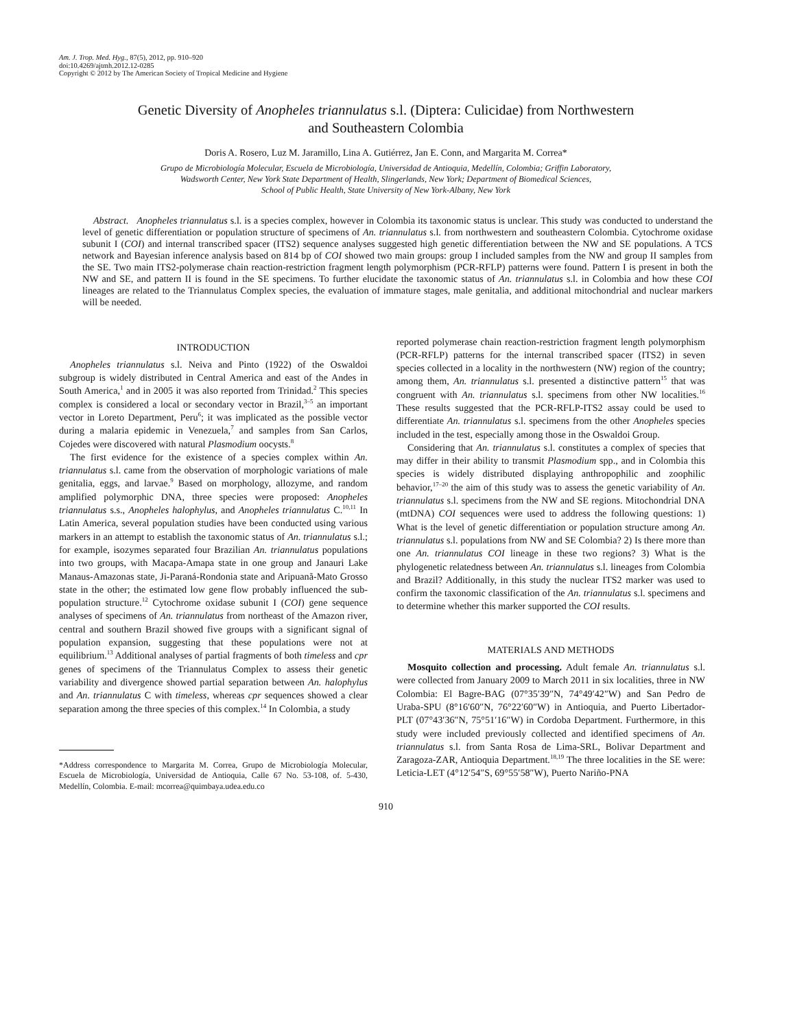Am. J. Trop. Med. Hyg., 87(5), 2012, pp. 910–920
doi:10.4269/ajtmh.2012.12-0285
Copyright © 2012 by The American Society of Tropical Medicine and Hygiene
Genetic Diversity of Anopheles triannulatus s.l. (Diptera: Culicidae) from Northwestern
and Southeastern Colombia
Doris A. Rosero, Luz M. Jaramillo, Lina A. Gutiérrez, Jan E. Conn, and Margarita M. Correa*
Grupo de Microbiología Molecular, Escuela de Microbiología, Universidad de Antioquia, Medellín, Colombia; Griffin Laboratory,
Wadsworth Center, New York State Department of Health, Slingerlands, New York; Department of Biomedical Sciences,
School of Public Health, State University of New York-Albany, New York
Abstract. Anopheles triannulatus s.l. is a species complex, however in Colombia its taxonomic status is unclear. This study was conducted to understand the level of genetic differentiation or population structure of specimens of An. triannulatus s.l. from northwestern and southeastern Colombia. Cytochrome oxidase subunit I (COI) and internal transcribed spacer (ITS2) sequence analyses suggested high genetic differentiation between the NW and SE populations. A TCS network and Bayesian inference analysis based on 814 bp of COI showed two main groups: group I included samples from the NW and group II samples from the SE. Two main ITS2-polymerase chain reaction-restriction fragment length polymorphism (PCR-RFLP) patterns were found. Pattern I is present in both the NW and SE, and pattern II is found in the SE specimens. To further elucidate the taxonomic status of An. triannulatus s.l. in Colombia and how these COI lineages are related to the Triannulatus Complex species, the evaluation of immature stages, male genitalia, and additional mitochondrial and nuclear markers will be needed.
INTRODUCTION
Anopheles triannulatus s.l. Neiva and Pinto (1922) of the Oswaldoi subgroup is widely distributed in Central America and east of the Andes in South America,<sup>1</sup> and in 2005 it was also reported from Trinidad.<sup>2</sup> This species complex is considered a local or secondary vector in Brazil,<sup>3–5</sup> an important vector in Loreto Department, Peru<sup>6</sup>; it was implicated as the possible vector during a malaria epidemic in Venezuela,<sup>7</sup> and samples from San Carlos, Cojedes were discovered with natural Plasmodium oocysts.<sup>8</sup>
The first evidence for the existence of a species complex within An. triannulatus s.l. came from the observation of morphologic variations of male genitalia, eggs, and larvae.<sup>9</sup> Based on morphology, allozyme, and random amplified polymorphic DNA, three species were proposed: Anopheles triannulatus s.s., Anopheles halophylus, and Anopheles triannulatus C.<sup>10,11</sup> In Latin America, several population studies have been conducted using various markers in an attempt to establish the taxonomic status of An. triannulatus s.l.; for example, isozymes separated four Brazilian An. triannulatus populations into two groups, with Macapa-Amapa state in one group and Janauri Lake Manaus-Amazonas state, Ji-Paraná-Rondonia state and Aripuanã-Mato Grosso state in the other; the estimated low gene flow probably influenced the sub-population structure.<sup>12</sup> Cytochrome oxidase subunit I (COI) gene sequence analyses of specimens of An. triannulatus from northeast of the Amazon river, central and southern Brazil showed five groups with a significant signal of population expansion, suggesting that these populations were not at equilibrium.<sup>13</sup> Additional analyses of partial fragments of both timeless and cpr genes of specimens of the Triannulatus Complex to assess their genetic variability and divergence showed partial separation between An. halophylus and An. triannulatus C with timeless, whereas cpr sequences showed a clear separation among the three species of this complex.<sup>14</sup> In Colombia, a study
*Address correspondence to Margarita M. Correa, Grupo de Microbiología Molecular, Escuela de Microbiología, Universidad de Antioquia, Calle 67 No. 53-108, of. 5-430, Medellín, Colombia. E-mail: mcorrea@quimbaya.udea.edu.co
reported polymerase chain reaction-restriction fragment length polymorphism (PCR-RFLP) patterns for the internal transcribed spacer (ITS2) in seven species collected in a locality in the northwestern (NW) region of the country; among them, An. triannulatus s.l. presented a distinctive pattern<sup>15</sup> that was congruent with An. triannulatus s.l. specimens from other NW localities.<sup>16</sup> These results suggested that the PCR-RFLP-ITS2 assay could be used to differentiate An. triannulatus s.l. specimens from the other Anopheles species included in the test, especially among those in the Oswaldoi Group.
Considering that An. triannulatus s.l. constitutes a complex of species that may differ in their ability to transmit Plasmodium spp., and in Colombia this species is widely distributed displaying anthropophilic and zoophilic behavior,<sup>17–20</sup> the aim of this study was to assess the genetic variability of An. triannulatus s.l. specimens from the NW and SE regions. Mitochondrial DNA (mtDNA) COI sequences were used to address the following questions: 1) What is the level of genetic differentiation or population structure among An. triannulatus s.l. populations from NW and SE Colombia? 2) Is there more than one An. triannulatus COI lineage in these two regions? 3) What is the phylogenetic relatedness between An. triannulatus s.l. lineages from Colombia and Brazil? Additionally, in this study the nuclear ITS2 marker was used to confirm the taxonomic classification of the An. triannulatus s.l. specimens and to determine whether this marker supported the COI results.
MATERIALS AND METHODS
Mosquito collection and processing. Adult female An. triannulatus s.l. were collected from January 2009 to March 2011 in six localities, three in NW Colombia: El Bagre-BAG (07°35′39″N, 74°49′42″W) and San Pedro de Uraba-SPU (8°16′60″N, 76°22′60″W) in Antioquia, and Puerto Libertador-PLT (07°43′36″N, 75°51′16″W) in Cordoba Department. Furthermore, in this study were included previously collected and identified specimens of An. triannulatus s.l. from Santa Rosa de Lima-SRL, Bolivar Department and Zaragoza-ZAR, Antioquia Department.<sup>18,19</sup> The three localities in the SE were: Leticia-LET (4°12′54″S, 69°55′58″W), Puerto Nariño-PNA
910